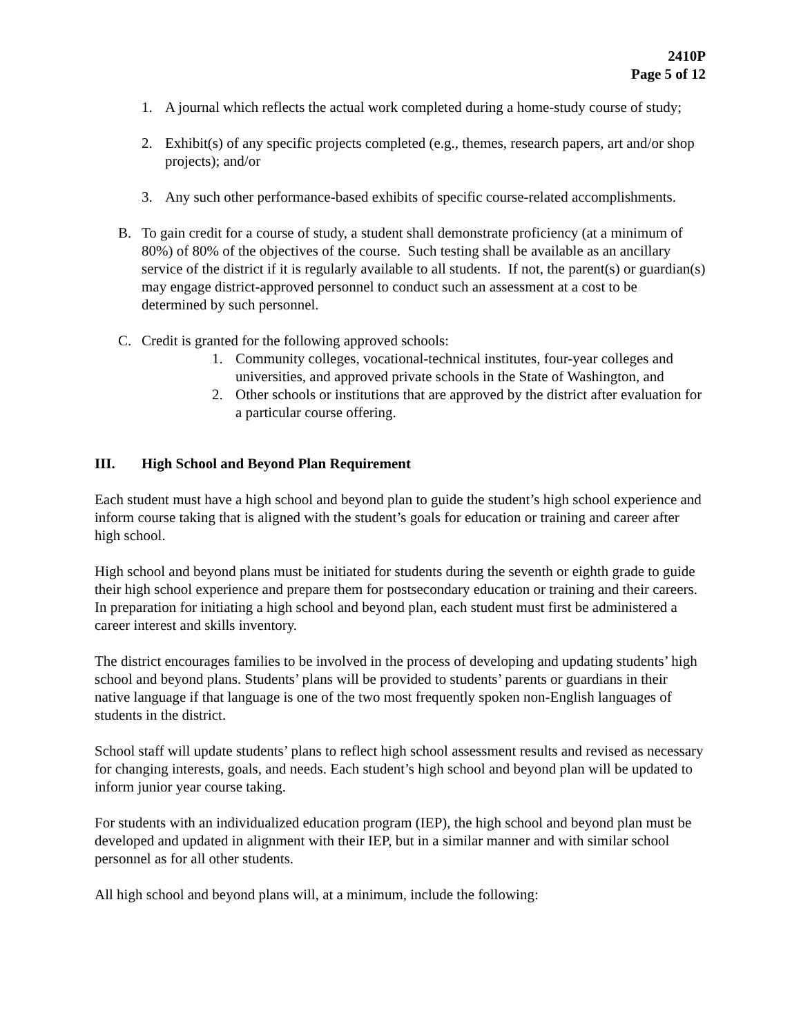2410P
Page 5 of 12
1. A journal which reflects the actual work completed during a home-study course of study;
2. Exhibit(s) of any specific projects completed (e.g., themes, research papers, art and/or shop projects); and/or
3. Any such other performance-based exhibits of specific course-related accomplishments.
B. To gain credit for a course of study, a student shall demonstrate proficiency (at a minimum of 80%) of 80% of the objectives of the course. Such testing shall be available as an ancillary service of the district if it is regularly available to all students. If not, the parent(s) or guardian(s) may engage district-approved personnel to conduct such an assessment at a cost to be determined by such personnel.
C. Credit is granted for the following approved schools:
1. Community colleges, vocational-technical institutes, four-year colleges and universities, and approved private schools in the State of Washington, and
2. Other schools or institutions that are approved by the district after evaluation for a particular course offering.
III. High School and Beyond Plan Requirement
Each student must have a high school and beyond plan to guide the student’s high school experience and inform course taking that is aligned with the student’s goals for education or training and career after high school.
High school and beyond plans must be initiated for students during the seventh or eighth grade to guide their high school experience and prepare them for postsecondary education or training and their careers. In preparation for initiating a high school and beyond plan, each student must first be administered a career interest and skills inventory.
The district encourages families to be involved in the process of developing and updating students’ high school and beyond plans. Students’ plans will be provided to students’ parents or guardians in their native language if that language is one of the two most frequently spoken non-English languages of students in the district.
School staff will update students’ plans to reflect high school assessment results and revised as necessary for changing interests, goals, and needs. Each student’s high school and beyond plan will be updated to inform junior year course taking.
For students with an individualized education program (IEP), the high school and beyond plan must be developed and updated in alignment with their IEP, but in a similar manner and with similar school personnel as for all other students.
All high school and beyond plans will, at a minimum, include the following: